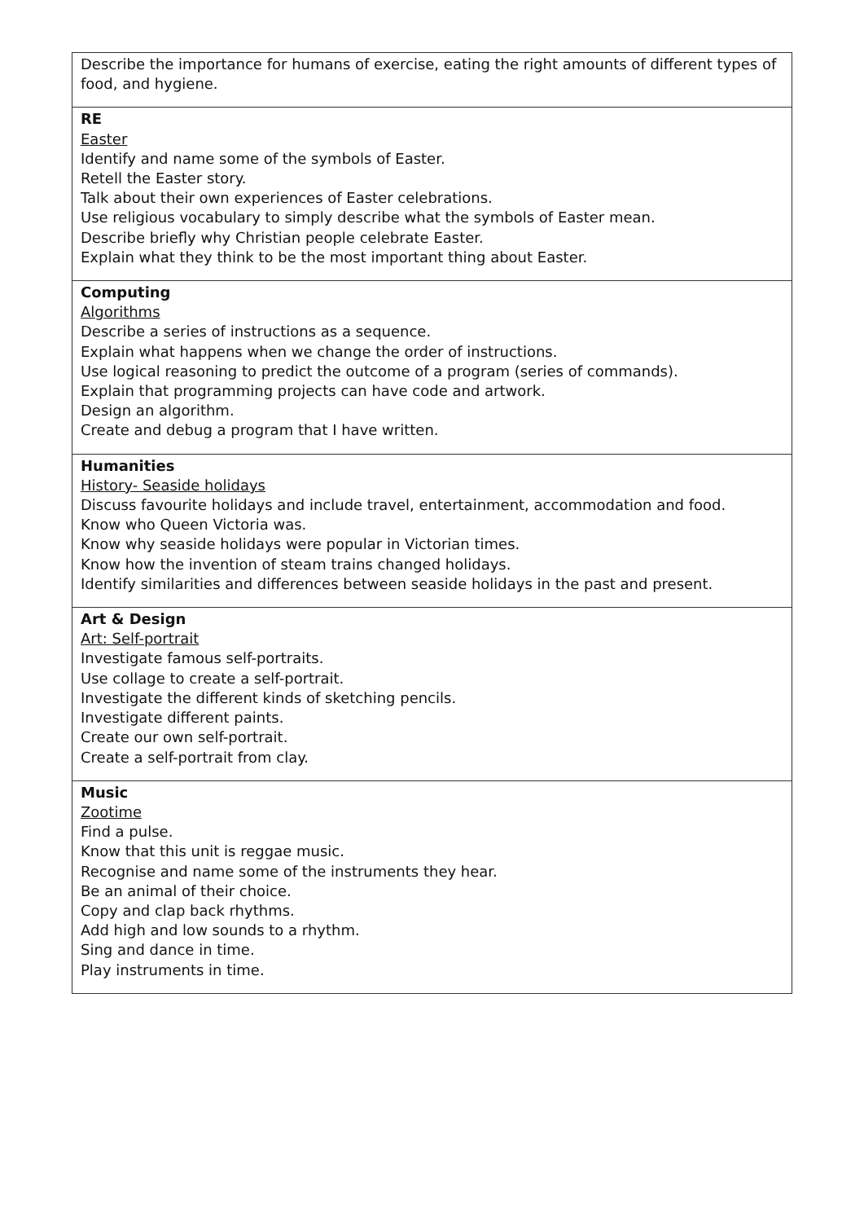| Describe the importance for humans of exercise, eating the right amounts of different types of food, and hygiene. |
| RE Easter Identify and name some of the symbols of Easter. Retell the Easter story. Talk about their own experiences of Easter celebrations. Use religious vocabulary to simply describe what the symbols of Easter mean. Describe briefly why Christian people celebrate Easter. Explain what they think to be the most important thing about Easter. |
| Computing Algorithms Describe a series of instructions as a sequence. Explain what happens when we change the order of instructions. Use logical reasoning to predict the outcome of a program (series of commands). Explain that programming projects can have code and artwork. Design an algorithm. Create and debug a program that I have written. |
| Humanities History- Seaside holidays Discuss favourite holidays and include travel, entertainment, accommodation and food. Know who Queen Victoria was. Know why seaside holidays were popular in Victorian times. Know how the invention of steam trains changed holidays. Identify similarities and differences between seaside holidays in the past and present. |
| Art & Design Art: Self-portrait Investigate famous self-portraits. Use collage to create a self-portrait. Investigate the different kinds of sketching pencils. Investigate different paints. Create our own self-portrait. Create a self-portrait from clay. |
| Music Zootime Find a pulse. Know that this unit is reggae music. Recognise and name some of the instruments they hear. Be an animal of their choice. Copy and clap back rhythms. Add high and low sounds to a rhythm. Sing and dance in time. Play instruments in time. |